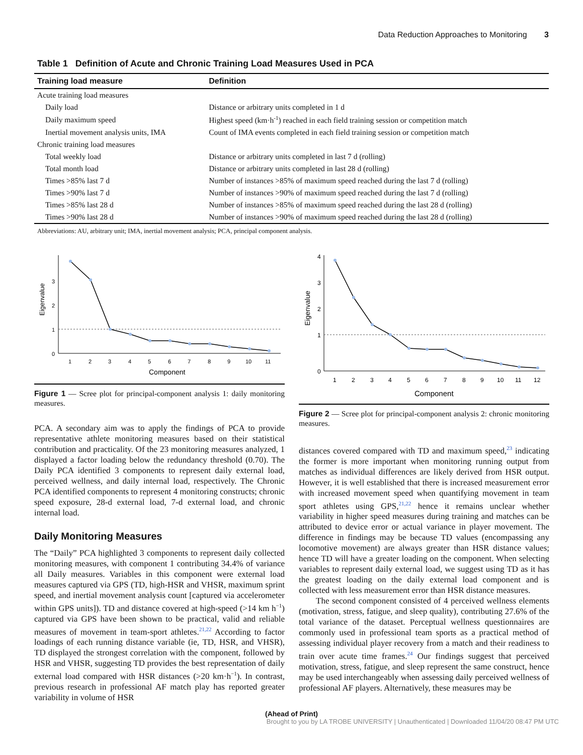Data Reduction Approaches to Monitoring 3
Table 1 Definition of Acute and Chronic Training Load Measures Used in PCA
| Training load measure | Definition |
| --- | --- |
| Acute training load measures | |
| Daily load | Distance or arbitrary units completed in 1 d |
| Daily maximum speed | Highest speed (km·h<sup>-1</sup>) reached in each field training session or competition match |
| Inertial movement analysis units, IMA | Count of IMA events completed in each field training session or competition match |
| Chronic training load measures | |
| Total weekly load | Distance or arbitrary units completed in last 7 d (rolling) |
| Total month load | Distance or arbitrary units completed in last 28 d (rolling) |
| Times >85% last 7 d | Number of instances >85% of maximum speed reached during the last 7 d (rolling) |
| Times >90% last 7 d | Number of instances >90% of maximum speed reached during the last 7 d (rolling) |
| Times >85% last 28 d | Number of instances >85% of maximum speed reached during the last 28 d (rolling) |
| Times >90% last 28 d | Number of instances >90% of maximum speed reached during the last 28 d (rolling) |
Abbreviations: AU, arbitrary unit; IMA, inertial movement analysis; PCA, principal component analysis.
0
1
2
3
Eigenvalue
1
2
3
4
5
6
7
8
9
10
11
Component
Figure 1 — Scree plot for principal-component analysis 1: daily monitoring measures.
PCA. A secondary aim was to apply the findings of PCA to provide representative athlete monitoring measures based on their statistical contribution and practicality. Of the 23 monitoring measures analyzed, 1 displayed a factor loading below the redundancy threshold (0.70). The Daily PCA identified 3 components to represent daily external load, perceived wellness, and daily internal load, respectively. The Chronic PCA identified components to represent 4 monitoring constructs; chronic speed exposure, 28-d external load, 7-d external load, and chronic internal load.
Daily Monitoring Measures
The “Daily” PCA highlighted 3 components to represent daily collected monitoring measures, with component 1 contributing 34.4% of variance all Daily measures. Variables in this component were external load measures captured via GPS (TD, high-HSR and VHSR, maximum sprint speed, and inertial movement analysis count [captured via accelerometer within GPS units]). TD and distance covered at high-speed (>14 km h<sup>−1</sup>) captured via GPS have been shown to be practical, valid and reliable measures of movement in team-sport athletes.<sup>21,22</sup> According to factor loadings of each running distance variable (ie, TD, HSR, and VHSR), TD displayed the strongest correlation with the component, followed by HSR and VHSR, suggesting TD provides the best representation of daily external load compared with HSR distances (>20 km·h<sup>−1</sup>). In contrast, previous research in professional AF match play has reported greater variability in volume of HSR
0
1
2
3
4
Eigenvalue
1
2
3
4
5
6
7
8
9
10
11
12
Component
Figure 2 — Scree plot for principal-component analysis 2: chronic monitoring measures.
distances covered compared with TD and maximum speed,<sup>23</sup> indicating the former is more important when monitoring running output from matches as individual differences are likely derived from HSR output. However, it is well established that there is increased measurement error with increased movement speed when quantifying movement in team sport athletes using GPS,<sup>21,22</sup> hence it remains unclear whether variability in higher speed measures during training and matches can be attributed to device error or actual variance in player movement. The difference in findings may be because TD values (encompassing any locomotive movement) are always greater than HSR distance values; hence TD will have a greater loading on the component. When selecting variables to represent daily external load, we suggest using TD as it has the greatest loading on the daily external load component and is collected with less measurement error than HSR distance measures.
The second component consisted of 4 perceived wellness elements (motivation, stress, fatigue, and sleep quality), contributing 27.6% of the total variance of the dataset. Perceptual wellness questionnaires are commonly used in professional team sports as a practical method of assessing individual player recovery from a match and their readiness to train over acute time frames.<sup>24</sup> Our findings suggest that perceived motivation, stress, fatigue, and sleep represent the same construct, hence may be used interchangeably when assessing daily perceived wellness of professional AF players. Alternatively, these measures may be
(Ahead of Print)
Brought to you by LA TROBE UNIVERSITY | Unauthenticated | Downloaded 11/04/20 08:47 PM UTC